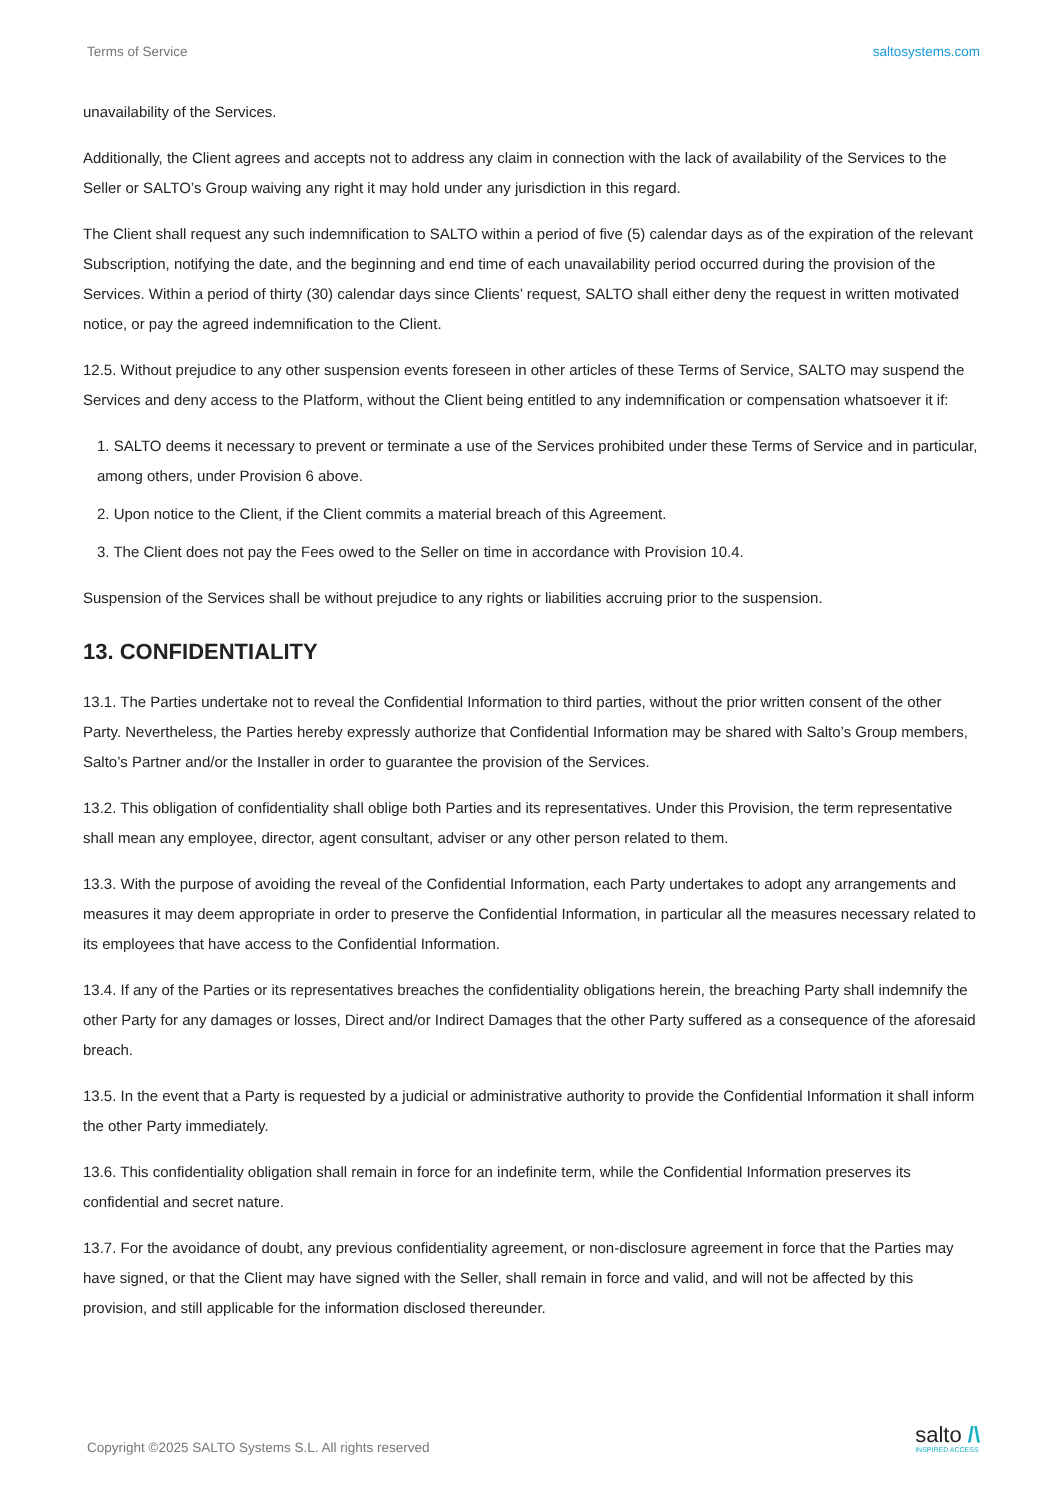Terms of Service saltosystems.com
unavailability of the Services.
Additionally, the Client agrees and accepts not to address any claim in connection with the lack of availability of the Services to the Seller or SALTO’s Group waiving any right it may hold under any jurisdiction in this regard.
The Client shall request any such indemnification to SALTO within a period of five (5) calendar days as of the expiration of the relevant Subscription, notifying the date, and the beginning and end time of each unavailability period occurred during the provision of the Services. Within a period of thirty (30) calendar days since Clients’ request, SALTO shall either deny the request in written motivated notice, or pay the agreed indemnification to the Client.
12.5. Without prejudice to any other suspension events foreseen in other articles of these Terms of Service, SALTO may suspend the Services and deny access to the Platform, without the Client being entitled to any indemnification or compensation whatsoever it if:
1. SALTO deems it necessary to prevent or terminate a use of the Services prohibited under these Terms of Service and in particular, among others, under Provision 6 above.
2. Upon notice to the Client, if the Client commits a material breach of this Agreement.
3. The Client does not pay the Fees owed to the Seller on time in accordance with Provision 10.4.
Suspension of the Services shall be without prejudice to any rights or liabilities accruing prior to the suspension.
13. CONFIDENTIALITY
13.1. The Parties undertake not to reveal the Confidential Information to third parties, without the prior written consent of the other Party. Nevertheless, the Parties hereby expressly authorize that Confidential Information may be shared with Salto’s Group members, Salto’s Partner and/or the Installer in order to guarantee the provision of the Services.
13.2. This obligation of confidentiality shall oblige both Parties and its representatives. Under this Provision, the term representative shall mean any employee, director, agent consultant, adviser or any other person related to them.
13.3. With the purpose of avoiding the reveal of the Confidential Information, each Party undertakes to adopt any arrangements and measures it may deem appropriate in order to preserve the Confidential Information, in particular all the measures necessary related to its employees that have access to the Confidential Information.
13.4. If any of the Parties or its representatives breaches the confidentiality obligations herein, the breaching Party shall indemnify the other Party for any damages or losses, Direct and/or Indirect Damages that the other Party suffered as a consequence of the aforesaid breach.
13.5. In the event that a Party is requested by a judicial or administrative authority to provide the Confidential Information it shall inform the other Party immediately.
13.6. This confidentiality obligation shall remain in force for an indefinite term, while the Confidential Information preserves its confidential and secret nature.
13.7. For the avoidance of doubt, any previous confidentiality agreement, or non-disclosure agreement in force that the Parties may have signed, or that the Client may have signed with the Seller, shall remain in force and valid, and will not be affected by this provision, and still applicable for the information disclosed thereunder.
Copyright ©2025 SALTO Systems S.L. All rights reserved
salto /\
INSPIRED ACCESS